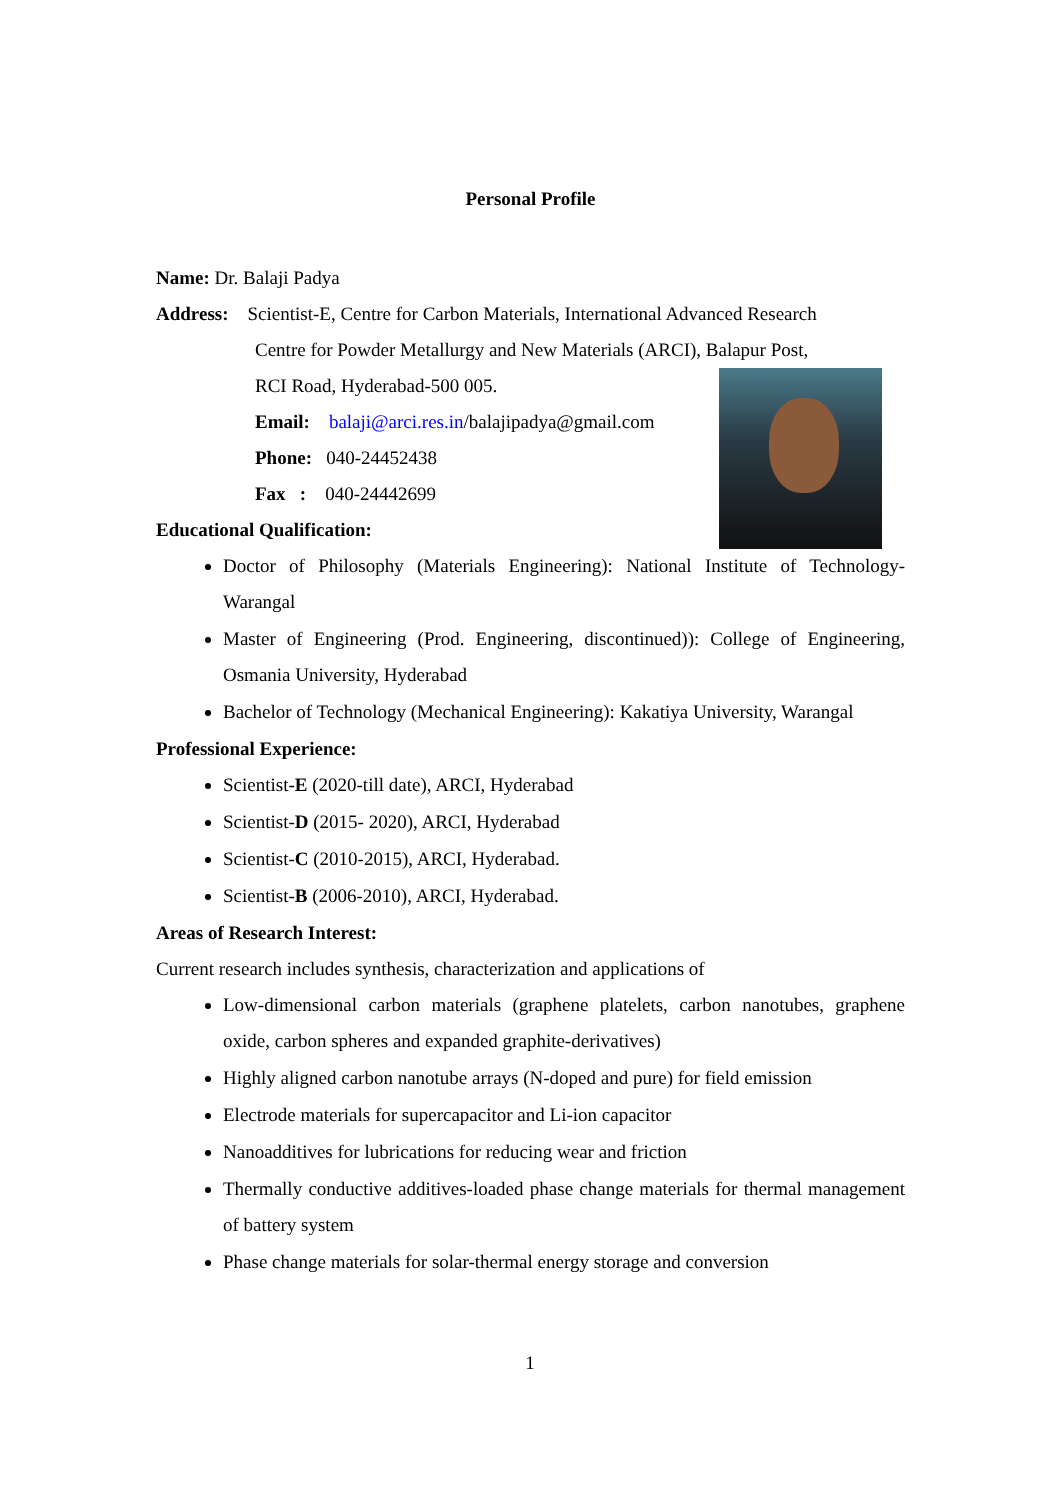Personal Profile
Name: Dr. Balaji Padya
Address: Scientist-E, Centre for Carbon Materials, International Advanced Research
Centre for Powder Metallurgy and New Materials (ARCI), Balapur Post,
RCI Road, Hyderabad-500 005.
Email: balaji@arci.res.in/balajipadya@gmail.com
Phone: 040-24452438
Fax : 040-24442699
Educational Qualification:
Doctor of Philosophy (Materials Engineering): National Institute of Technology-Warangal
Master of Engineering (Prod. Engineering, discontinued)): College of Engineering, Osmania University, Hyderabad
Bachelor of Technology (Mechanical Engineering): Kakatiya University, Warangal
Professional Experience:
Scientist-E (2020-till date), ARCI, Hyderabad
Scientist-D (2015- 2020), ARCI, Hyderabad
Scientist-C (2010-2015), ARCI, Hyderabad.
Scientist-B (2006-2010), ARCI, Hyderabad.
Areas of Research Interest:
Current research includes synthesis, characterization and applications of
Low-dimensional carbon materials (graphene platelets, carbon nanotubes, graphene oxide, carbon spheres and expanded graphite-derivatives)
Highly aligned carbon nanotube arrays (N-doped and pure) for field emission
Electrode materials for supercapacitor and Li-ion capacitor
Nanoadditives for lubrications for reducing wear and friction
Thermally conductive additives-loaded phase change materials for thermal management of battery system
Phase change materials for solar-thermal energy storage and conversion
1